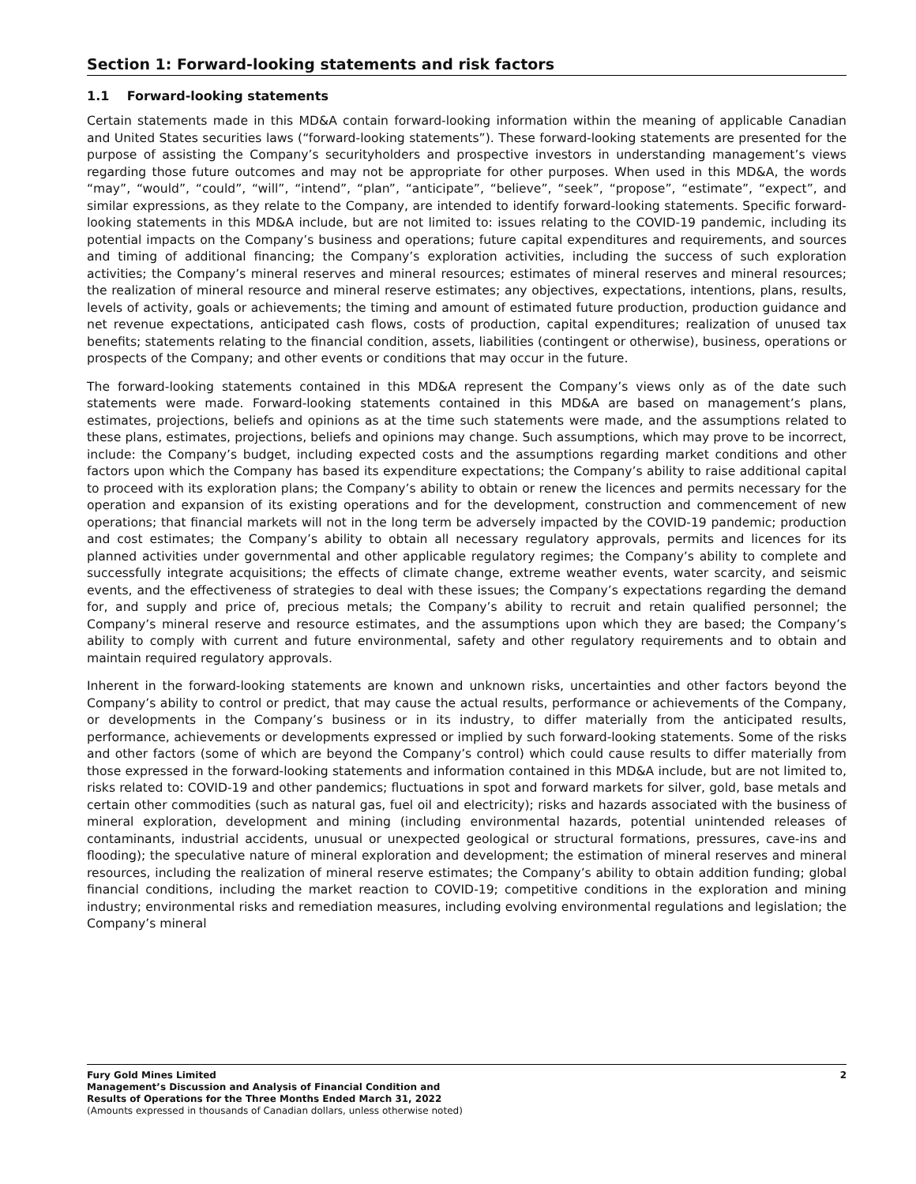Section 1: Forward-looking statements and risk factors
1.1 Forward-looking statements
Certain statements made in this MD&A contain forward-looking information within the meaning of applicable Canadian and United States securities laws (“forward-looking statements”). These forward-looking statements are presented for the purpose of assisting the Company’s securityholders and prospective investors in understanding management’s views regarding those future outcomes and may not be appropriate for other purposes. When used in this MD&A, the words “may”, “would”, “could”, “will”, “intend”, “plan”, “anticipate”, “believe”, “seek”, “propose”, “estimate”, “expect”, and similar expressions, as they relate to the Company, are intended to identify forward-looking statements. Specific forward-looking statements in this MD&A include, but are not limited to: issues relating to the COVID-19 pandemic, including its potential impacts on the Company’s business and operations; future capital expenditures and requirements, and sources and timing of additional financing; the Company’s exploration activities, including the success of such exploration activities; the Company’s mineral reserves and mineral resources; estimates of mineral reserves and mineral resources; the realization of mineral resource and mineral reserve estimates; any objectives, expectations, intentions, plans, results, levels of activity, goals or achievements; the timing and amount of estimated future production, production guidance and net revenue expectations, anticipated cash flows, costs of production, capital expenditures; realization of unused tax benefits; statements relating to the financial condition, assets, liabilities (contingent or otherwise), business, operations or prospects of the Company; and other events or conditions that may occur in the future.
The forward-looking statements contained in this MD&A represent the Company’s views only as of the date such statements were made. Forward-looking statements contained in this MD&A are based on management’s plans, estimates, projections, beliefs and opinions as at the time such statements were made, and the assumptions related to these plans, estimates, projections, beliefs and opinions may change. Such assumptions, which may prove to be incorrect, include: the Company’s budget, including expected costs and the assumptions regarding market conditions and other factors upon which the Company has based its expenditure expectations; the Company’s ability to raise additional capital to proceed with its exploration plans; the Company’s ability to obtain or renew the licences and permits necessary for the operation and expansion of its existing operations and for the development, construction and commencement of new operations; that financial markets will not in the long term be adversely impacted by the COVID-19 pandemic; production and cost estimates; the Company’s ability to obtain all necessary regulatory approvals, permits and licences for its planned activities under governmental and other applicable regulatory regimes; the Company’s ability to complete and successfully integrate acquisitions; the effects of climate change, extreme weather events, water scarcity, and seismic events, and the effectiveness of strategies to deal with these issues; the Company’s expectations regarding the demand for, and supply and price of, precious metals; the Company’s ability to recruit and retain qualified personnel; the Company’s mineral reserve and resource estimates, and the assumptions upon which they are based; the Company’s ability to comply with current and future environmental, safety and other regulatory requirements and to obtain and maintain required regulatory approvals.
Inherent in the forward-looking statements are known and unknown risks, uncertainties and other factors beyond the Company’s ability to control or predict, that may cause the actual results, performance or achievements of the Company, or developments in the Company’s business or in its industry, to differ materially from the anticipated results, performance, achievements or developments expressed or implied by such forward-looking statements. Some of the risks and other factors (some of which are beyond the Company’s control) which could cause results to differ materially from those expressed in the forward-looking statements and information contained in this MD&A include, but are not limited to, risks related to: COVID-19 and other pandemics; fluctuations in spot and forward markets for silver, gold, base metals and certain other commodities (such as natural gas, fuel oil and electricity); risks and hazards associated with the business of mineral exploration, development and mining (including environmental hazards, potential unintended releases of contaminants, industrial accidents, unusual or unexpected geological or structural formations, pressures, cave-ins and flooding); the speculative nature of mineral exploration and development; the estimation of mineral reserves and mineral resources, including the realization of mineral reserve estimates; the Company’s ability to obtain addition funding; global financial conditions, including the market reaction to COVID-19; competitive conditions in the exploration and mining industry; environmental risks and remediation measures, including evolving environmental regulations and legislation; the Company’s mineral
Fury Gold Mines Limited
Management’s Discussion and Analysis of Financial Condition and
Results of Operations for the Three Months Ended March 31, 2022
(Amounts expressed in thousands of Canadian dollars, unless otherwise noted)
2